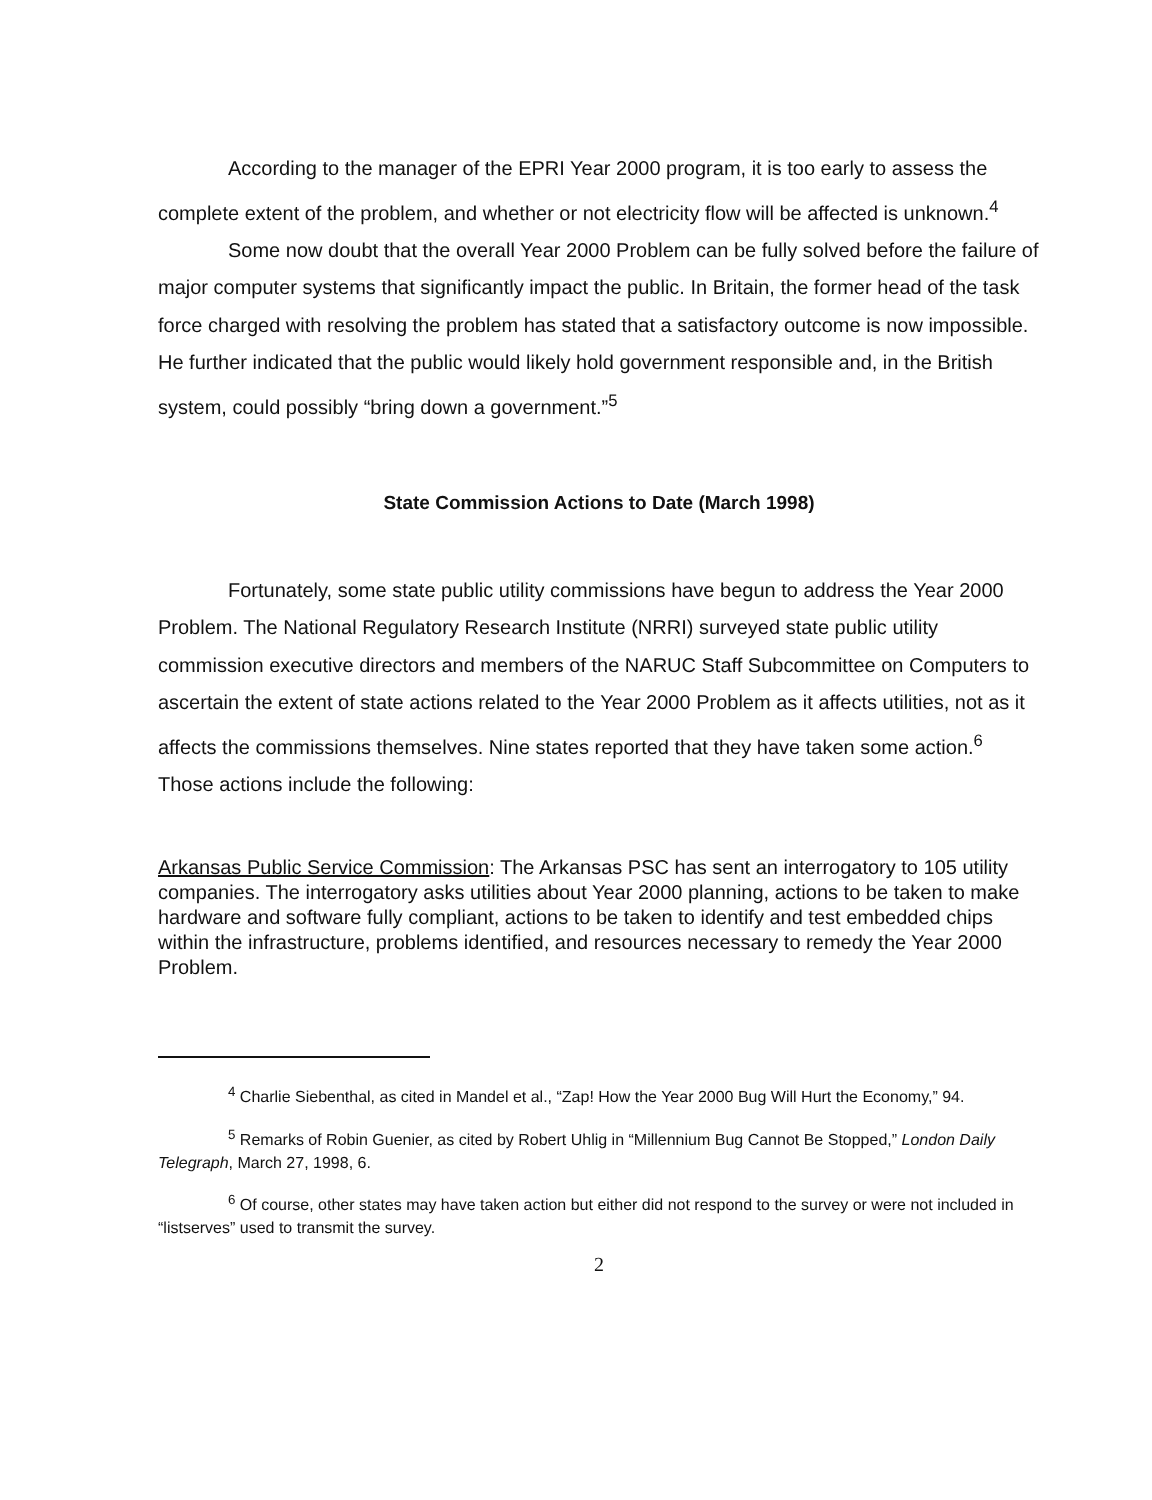According to the manager of the EPRI Year 2000 program, it is too early to assess the complete extent of the problem, and whether or not electricity flow will be affected is unknown.<sup>4</sup>
Some now doubt that the overall Year 2000 Problem can be fully solved before the failure of major computer systems that significantly impact the public. In Britain, the former head of the task force charged with resolving the problem has stated that a satisfactory outcome is now impossible. He further indicated that the public would likely hold government responsible and, in the British system, could possibly “bring down a government.”<sup>5</sup>
State Commission Actions to Date (March 1998)
Fortunately, some state public utility commissions have begun to address the Year 2000 Problem. The National Regulatory Research Institute (NRRI) surveyed state public utility commission executive directors and members of the NARUC Staff Subcommittee on Computers to ascertain the extent of state actions related to the Year 2000 Problem as it affects utilities, not as it affects the commissions themselves. Nine states reported that they have taken some action.<sup>6</sup> Those actions include the following:
Arkansas Public Service Commission: The Arkansas PSC has sent an interrogatory to 105 utility companies. The interrogatory asks utilities about Year 2000 planning, actions to be taken to make hardware and software fully compliant, actions to be taken to identify and test embedded chips within the infrastructure, problems identified, and resources necessary to remedy the Year 2000 Problem.
<sup>4</sup> Charlie Siebenthal, as cited in Mandel et al., “Zap! How the Year 2000 Bug Will Hurt the Economy,” 94.
<sup>5</sup> Remarks of Robin Guenier, as cited by Robert Uhlig in “Millennium Bug Cannot Be Stopped,” London Daily Telegraph, March 27, 1998, 6.
<sup>6</sup> Of course, other states may have taken action but either did not respond to the survey or were not included in “listserves” used to transmit the survey.
2